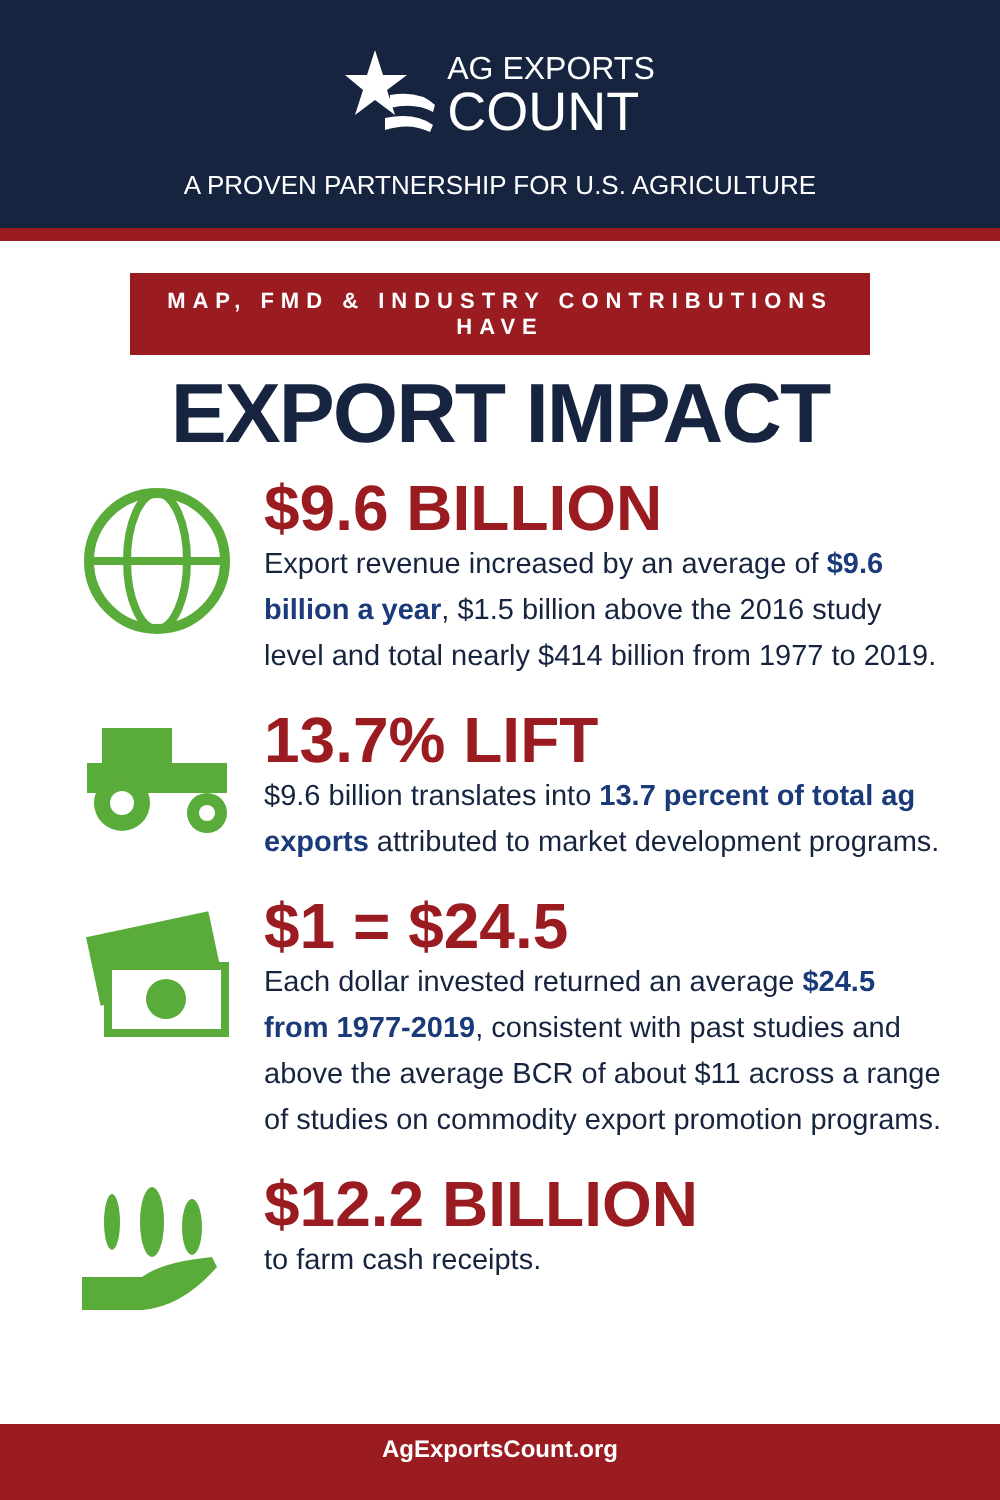AG EXPORTS
COUNT
A PROVEN PARTNERSHIP FOR U.S. AGRICULTURE
MAP, FMD & INDUSTRY CONTRIBUTIONS HAVE
EXPORT IMPACT
$9.6 BILLION
Export revenue increased by an average of $9.6 billion a year, $1.5 billion above the 2016 study level and total nearly $414 billion from 1977 to 2019.
13.7% LIFT
$9.6 billion translates into 13.7 percent of total ag exports attributed to market development programs.
$1 = $24.5
Each dollar invested returned an average $24.5 from 1977-2019, consistent with past studies and above the average BCR of about $11 across a range of studies on commodity export promotion programs.
$12.2 BILLION
to farm cash receipts.
AgExportsCount.org